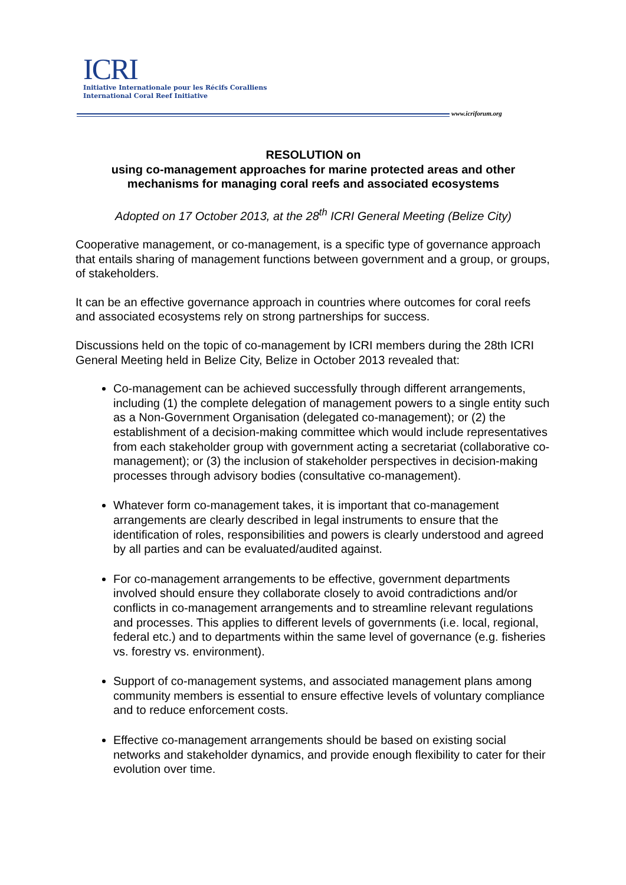ICRI
Initiative Internationale pour les Récifs Coralliens
International Coral Reef Initiative
www.icriforum.org
RESOLUTION on
using co-management approaches for marine protected areas and other mechanisms for managing coral reefs and associated ecosystems
Adopted on 17 October 2013, at the 28<sup>th</sup> ICRI General Meeting (Belize City)
Cooperative management, or co-management, is a specific type of governance approach that entails sharing of management functions between government and a group, or groups, of stakeholders.
It can be an effective governance approach in countries where outcomes for coral reefs and associated ecosystems rely on strong partnerships for success.
Discussions held on the topic of co-management by ICRI members during the 28th ICRI General Meeting held in Belize City, Belize in October 2013 revealed that:
Co-management can be achieved successfully through different arrangements, including (1) the complete delegation of management powers to a single entity such as a Non-Government Organisation (delegated co-management); or (2) the establishment of a decision-making committee which would include representatives from each stakeholder group with government acting a secretariat (collaborative co-management); or (3) the inclusion of stakeholder perspectives in decision-making processes through advisory bodies (consultative co-management).
Whatever form co-management takes, it is important that co-management arrangements are clearly described in legal instruments to ensure that the identification of roles, responsibilities and powers is clearly understood and agreed by all parties and can be evaluated/audited against.
For co-management arrangements to be effective, government departments involved should ensure they collaborate closely to avoid contradictions and/or conflicts in co-management arrangements and to streamline relevant regulations and processes. This applies to different levels of governments (i.e. local, regional, federal etc.) and to departments within the same level of governance (e.g. fisheries vs. forestry vs. environment).
Support of co-management systems, and associated management plans among community members is essential to ensure effective levels of voluntary compliance and to reduce enforcement costs.
Effective co-management arrangements should be based on existing social networks and stakeholder dynamics, and provide enough flexibility to cater for their evolution over time.